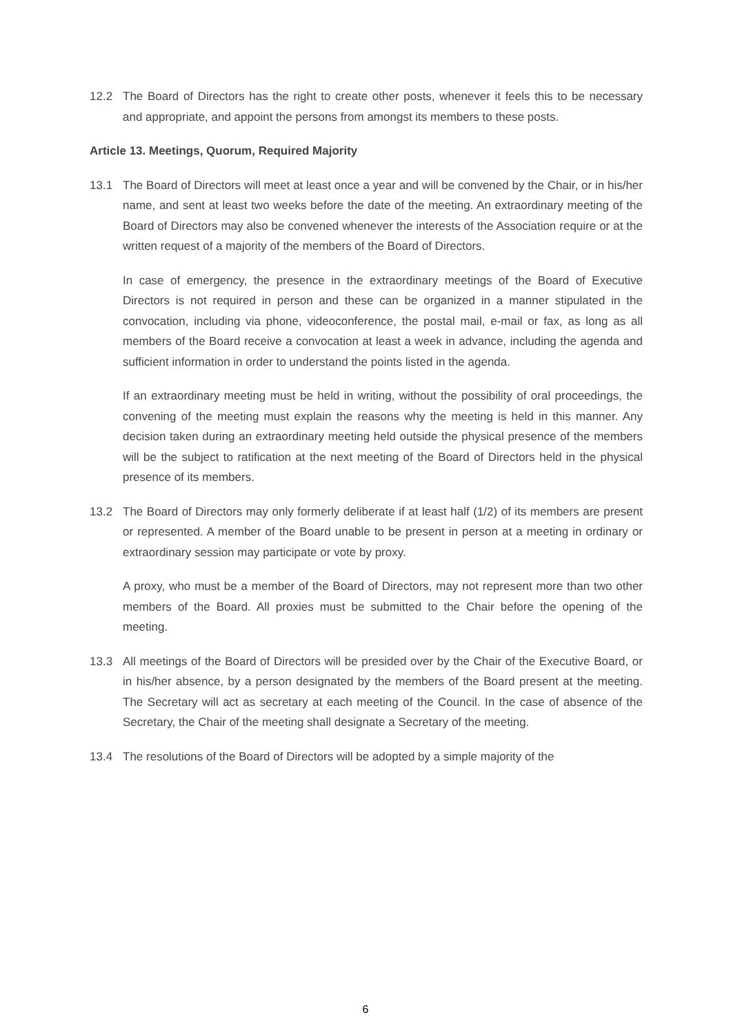12.2 The Board of Directors has the right to create other posts, whenever it feels this to be necessary and appropriate, and appoint the persons from amongst its members to these posts.
Article 13. Meetings, Quorum, Required Majority
13.1 The Board of Directors will meet at least once a year and will be convened by the Chair, or in his/her name, and sent at least two weeks before the date of the meeting. An extraordinary meeting of the Board of Directors may also be convened whenever the interests of the Association require or at the written request of a majority of the members of the Board of Directors.
In case of emergency, the presence in the extraordinary meetings of the Board of Executive Directors is not required in person and these can be organized in a manner stipulated in the convocation, including via phone, videoconference, the postal mail, e-mail or fax, as long as all members of the Board receive a convocation at least a week in advance, including the agenda and sufficient information in order to understand the points listed in the agenda.
If an extraordinary meeting must be held in writing, without the possibility of oral proceedings, the convening of the meeting must explain the reasons why the meeting is held in this manner. Any decision taken during an extraordinary meeting held outside the physical presence of the members will be the subject to ratification at the next meeting of the Board of Directors held in the physical presence of its members.
13.2 The Board of Directors may only formerly deliberate if at least half (1/2) of its members are present or represented. A member of the Board unable to be present in person at a meeting in ordinary or extraordinary session may participate or vote by proxy.
A proxy, who must be a member of the Board of Directors, may not represent more than two other members of the Board. All proxies must be submitted to the Chair before the opening of the meeting.
13.3 All meetings of the Board of Directors will be presided over by the Chair of the Executive Board, or in his/her absence, by a person designated by the members of the Board present at the meeting. The Secretary will act as secretary at each meeting of the Council. In the case of absence of the Secretary, the Chair of the meeting shall designate a Secretary of the meeting.
13.4 The resolutions of the Board of Directors will be adopted by a simple majority of the
6